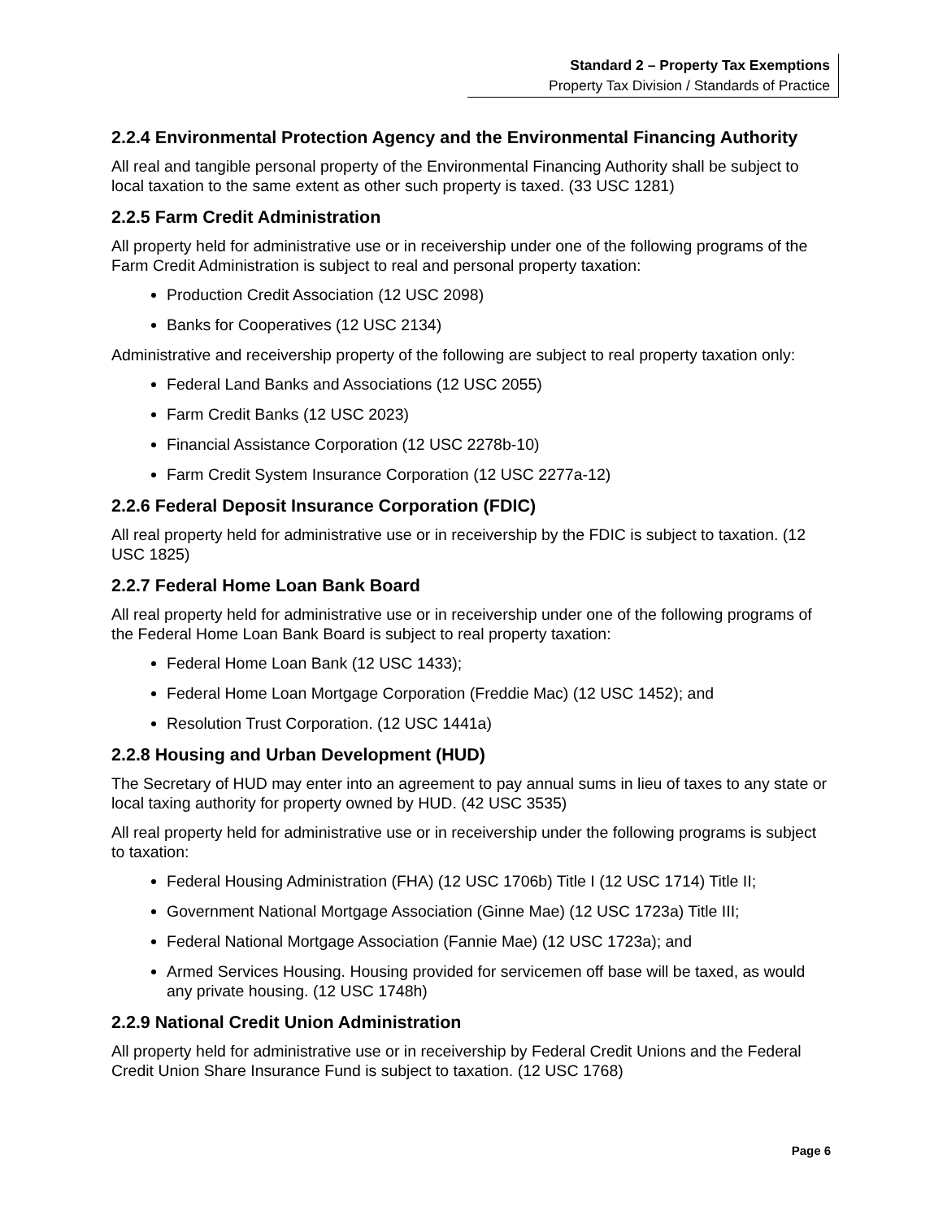Standard 2 – Property Tax Exemptions
Property Tax Division / Standards of Practice
2.2.4 Environmental Protection Agency and the Environmental Financing Authority
All real and tangible personal property of the Environmental Financing Authority shall be subject to local taxation to the same extent as other such property is taxed. (33 USC 1281)
2.2.5 Farm Credit Administration
All property held for administrative use or in receivership under one of the following programs of the Farm Credit Administration is subject to real and personal property taxation:
Production Credit Association (12 USC 2098)
Banks for Cooperatives (12 USC 2134)
Administrative and receivership property of the following are subject to real property taxation only:
Federal Land Banks and Associations (12 USC 2055)
Farm Credit Banks (12 USC 2023)
Financial Assistance Corporation (12 USC 2278b-10)
Farm Credit System Insurance Corporation (12 USC 2277a-12)
2.2.6 Federal Deposit Insurance Corporation (FDIC)
All real property held for administrative use or in receivership by the FDIC is subject to taxation. (12 USC 1825)
2.2.7 Federal Home Loan Bank Board
All real property held for administrative use or in receivership under one of the following programs of the Federal Home Loan Bank Board is subject to real property taxation:
Federal Home Loan Bank (12 USC 1433);
Federal Home Loan Mortgage Corporation (Freddie Mac) (12 USC 1452); and
Resolution Trust Corporation. (12 USC 1441a)
2.2.8 Housing and Urban Development (HUD)
The Secretary of HUD may enter into an agreement to pay annual sums in lieu of taxes to any state or local taxing authority for property owned by HUD. (42 USC 3535)
All real property held for administrative use or in receivership under the following programs is subject to taxation:
Federal Housing Administration (FHA) (12 USC 1706b) Title I (12 USC 1714) Title II;
Government National Mortgage Association (Ginne Mae) (12 USC 1723a) Title III;
Federal National Mortgage Association (Fannie Mae) (12 USC 1723a); and
Armed Services Housing. Housing provided for servicemen off base will be taxed, as would any private housing. (12 USC 1748h)
2.2.9 National Credit Union Administration
All property held for administrative use or in receivership by Federal Credit Unions and the Federal Credit Union Share Insurance Fund is subject to taxation. (12 USC 1768)
Page 6